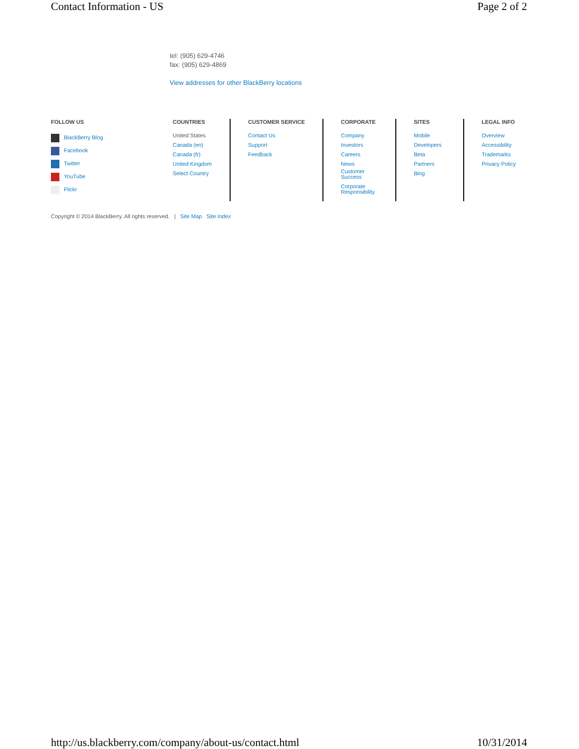Contact Information - US Page 2 of 2
tel: (905) 629-4746
fax: (905) 629-4869
View addresses for other BlackBerry locations
FOLLOW US
BlackBerry Blog
Facebook
Twitter
YouTube
Flickr
COUNTRIES
United States
Canada (en)
Canada (fr)
United Kingdom
Select Country
CUSTOMER SERVICE
Contact Us
Support
Feedback
CORPORATE
Company
Investors
Careers
News
Customer
Success
Corporate
Responsibility
SITES
Mobile
Developers
Beta
Partners
Blog
LEGAL INFO
Overview
Accessibility
Trademarks
Privacy Policy
Copyright © 2014 BlackBerry. All rights reserved. | Site Map Site Index
http://us.blackberry.com/company/about-us/contact.html 10/31/2014